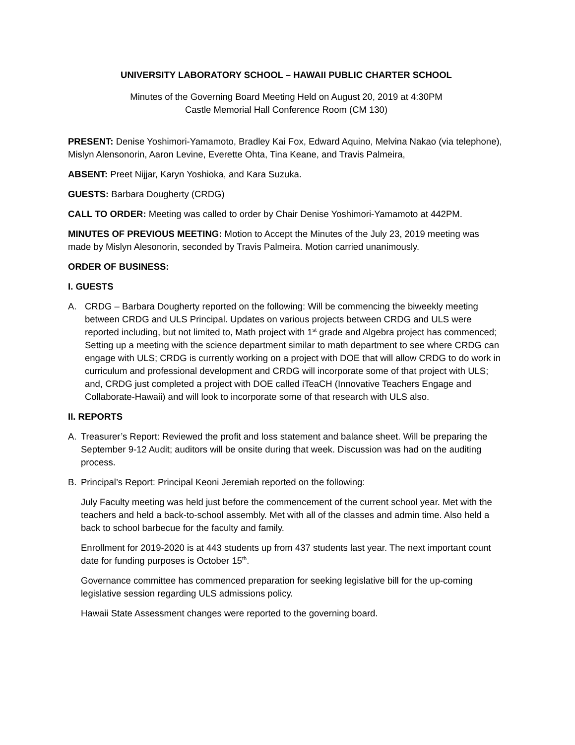UNIVERSITY LABORATORY SCHOOL – HAWAII PUBLIC CHARTER SCHOOL
Minutes of the Governing Board Meeting Held on August 20, 2019 at 4:30PM
Castle Memorial Hall Conference Room (CM 130)
PRESENT: Denise Yoshimori-Yamamoto, Bradley Kai Fox, Edward Aquino, Melvina Nakao (via telephone), Mislyn Alensonorin, Aaron Levine, Everette Ohta, Tina Keane, and Travis Palmeira,
ABSENT: Preet Nijjar, Karyn Yoshioka, and Kara Suzuka.
GUESTS: Barbara Dougherty (CRDG)
CALL TO ORDER: Meeting was called to order by Chair Denise Yoshimori-Yamamoto at 442PM.
MINUTES OF PREVIOUS MEETING: Motion to Accept the Minutes of the July 23, 2019 meeting was made by Mislyn Alesonorin, seconded by Travis Palmeira. Motion carried unanimously.
ORDER OF BUSINESS:
I. GUESTS
A. CRDG – Barbara Dougherty reported on the following: Will be commencing the biweekly meeting between CRDG and ULS Principal. Updates on various projects between CRDG and ULS were reported including, but not limited to, Math project with 1<sup>st</sup> grade and Algebra project has commenced; Setting up a meeting with the science department similar to math department to see where CRDG can engage with ULS; CRDG is currently working on a project with DOE that will allow CRDG to do work in curriculum and professional development and CRDG will incorporate some of that project with ULS; and, CRDG just completed a project with DOE called iTeaCH (Innovative Teachers Engage and Collaborate-Hawaii) and will look to incorporate some of that research with ULS also.
II. REPORTS
A. Treasurer’s Report: Reviewed the profit and loss statement and balance sheet. Will be preparing the September 9-12 Audit; auditors will be onsite during that week. Discussion was had on the auditing process.
B. Principal’s Report: Principal Keoni Jeremiah reported on the following:
July Faculty meeting was held just before the commencement of the current school year. Met with the teachers and held a back-to-school assembly. Met with all of the classes and admin time. Also held a back to school barbecue for the faculty and family.
Enrollment for 2019-2020 is at 443 students up from 437 students last year. The next important count date for funding purposes is October 15<sup>th</sup>.
Governance committee has commenced preparation for seeking legislative bill for the up-coming legislative session regarding ULS admissions policy.
Hawaii State Assessment changes were reported to the governing board.